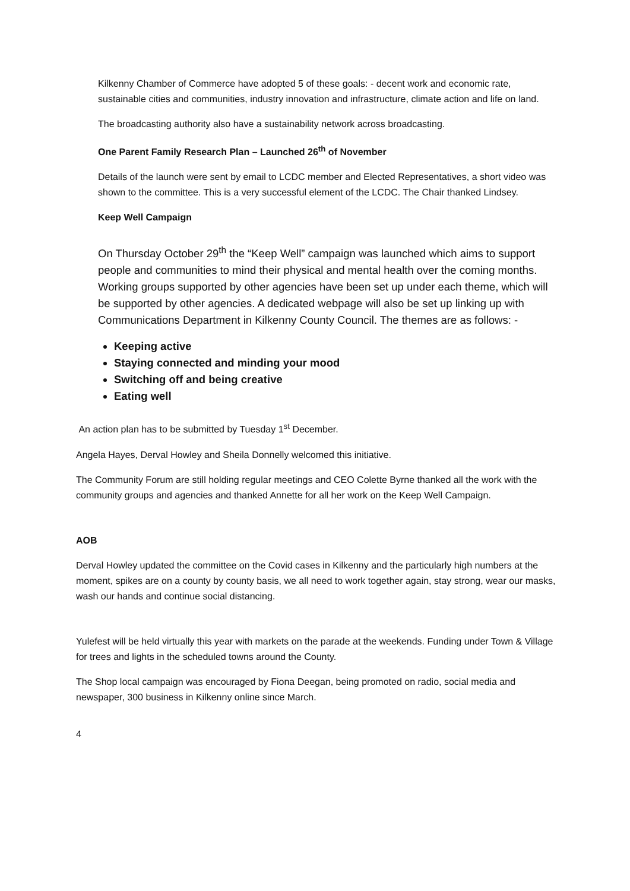Kilkenny Chamber of Commerce have adopted 5 of these goals: - decent work and economic rate, sustainable cities and communities, industry innovation and infrastructure, climate action and life on land.
The broadcasting authority also have a sustainability network across broadcasting.
One Parent Family Research Plan – Launched 26<sup>th</sup> of November
Details of the launch were sent by email to LCDC member and Elected Representatives, a short video was shown to the committee. This is a very successful element of the LCDC. The Chair thanked Lindsey.
Keep Well Campaign
On Thursday October 29<sup>th</sup> the “Keep Well” campaign was launched which aims to support people and communities to mind their physical and mental health over the coming months. Working groups supported by other agencies have been set up under each theme, which will be supported by other agencies. A dedicated webpage will also be set up linking up with Communications Department in Kilkenny County Council. The themes are as follows: -
Keeping active
Staying connected and minding your mood
Switching off and being creative
Eating well
An action plan has to be submitted by Tuesday 1<sup>st</sup> December.
Angela Hayes, Derval Howley and Sheila Donnelly welcomed this initiative.
The Community Forum are still holding regular meetings and CEO Colette Byrne thanked all the work with the community groups and agencies and thanked Annette for all her work on the Keep Well Campaign.
AOB
Derval Howley updated the committee on the Covid cases in Kilkenny and the particularly high numbers at the moment, spikes are on a county by county basis, we all need to work together again, stay strong, wear our masks, wash our hands and continue social distancing.
Yulefest will be held virtually this year with markets on the parade at the weekends. Funding under Town & Village for trees and lights in the scheduled towns around the County.
The Shop local campaign was encouraged by Fiona Deegan, being promoted on radio, social media and newspaper, 300 business in Kilkenny online since March.
4